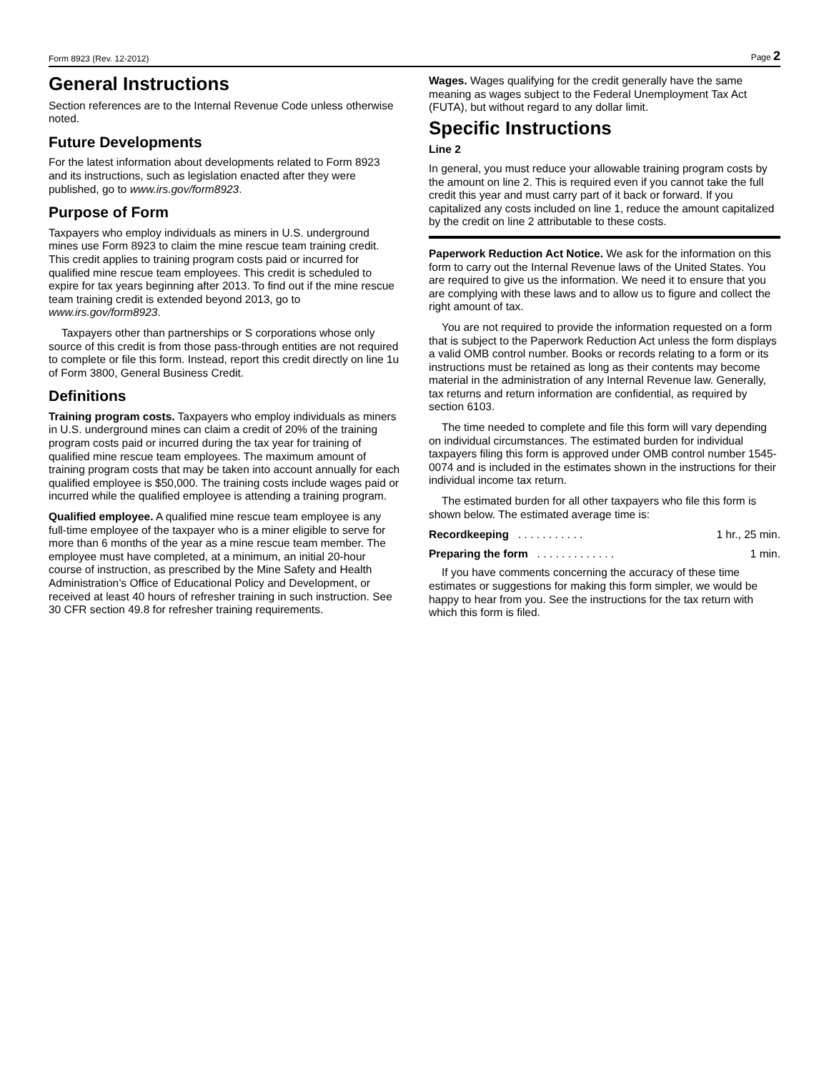Form 8923 (Rev. 12-2012) Page 2
General Instructions
Section references are to the Internal Revenue Code unless otherwise noted.
Future Developments
For the latest information about developments related to Form 8923 and its instructions, such as legislation enacted after they were published, go to www.irs.gov/form8923.
Purpose of Form
Taxpayers who employ individuals as miners in U.S. underground mines use Form 8923 to claim the mine rescue team training credit. This credit applies to training program costs paid or incurred for qualified mine rescue team employees. This credit is scheduled to expire for tax years beginning after 2013. To find out if the mine rescue team training credit is extended beyond 2013, go to www.irs.gov/form8923.
Taxpayers other than partnerships or S corporations whose only source of this credit is from those pass-through entities are not required to complete or file this form. Instead, report this credit directly on line 1u of Form 3800, General Business Credit.
Definitions
Training program costs. Taxpayers who employ individuals as miners in U.S. underground mines can claim a credit of 20% of the training program costs paid or incurred during the tax year for training of qualified mine rescue team employees. The maximum amount of training program costs that may be taken into account annually for each qualified employee is $50,000. The training costs include wages paid or incurred while the qualified employee is attending a training program.
Qualified employee. A qualified mine rescue team employee is any full-time employee of the taxpayer who is a miner eligible to serve for more than 6 months of the year as a mine rescue team member. The employee must have completed, at a minimum, an initial 20-hour course of instruction, as prescribed by the Mine Safety and Health Administration’s Office of Educational Policy and Development, or received at least 40 hours of refresher training in such instruction. See 30 CFR section 49.8 for refresher training requirements.
Wages. Wages qualifying for the credit generally have the same meaning as wages subject to the Federal Unemployment Tax Act (FUTA), but without regard to any dollar limit.
Specific Instructions
Line 2
In general, you must reduce your allowable training program costs by the amount on line 2. This is required even if you cannot take the full credit this year and must carry part of it back or forward. If you capitalized any costs included on line 1, reduce the amount capitalized by the credit on line 2 attributable to these costs.
Paperwork Reduction Act Notice. We ask for the information on this form to carry out the Internal Revenue laws of the United States. You are required to give us the information. We need it to ensure that you are complying with these laws and to allow us to figure and collect the right amount of tax.
You are not required to provide the information requested on a form that is subject to the Paperwork Reduction Act unless the form displays a valid OMB control number. Books or records relating to a form or its instructions must be retained as long as their contents may become material in the administration of any Internal Revenue law. Generally, tax returns and return information are confidential, as required by section 6103.
The time needed to complete and file this form will vary depending on individual circumstances. The estimated burden for individual taxpayers filing this form is approved under OMB control number 1545-0074 and is included in the estimates shown in the instructions for their individual income tax return.
The estimated burden for all other taxpayers who file this form is shown below. The estimated average time is:
Recordkeeping . . . . . . . . . . . 1 hr., 25 min.
Preparing the form . . . . . . . . . . . . . 1 min.
If you have comments concerning the accuracy of these time estimates or suggestions for making this form simpler, we would be happy to hear from you. See the instructions for the tax return with which this form is filed.